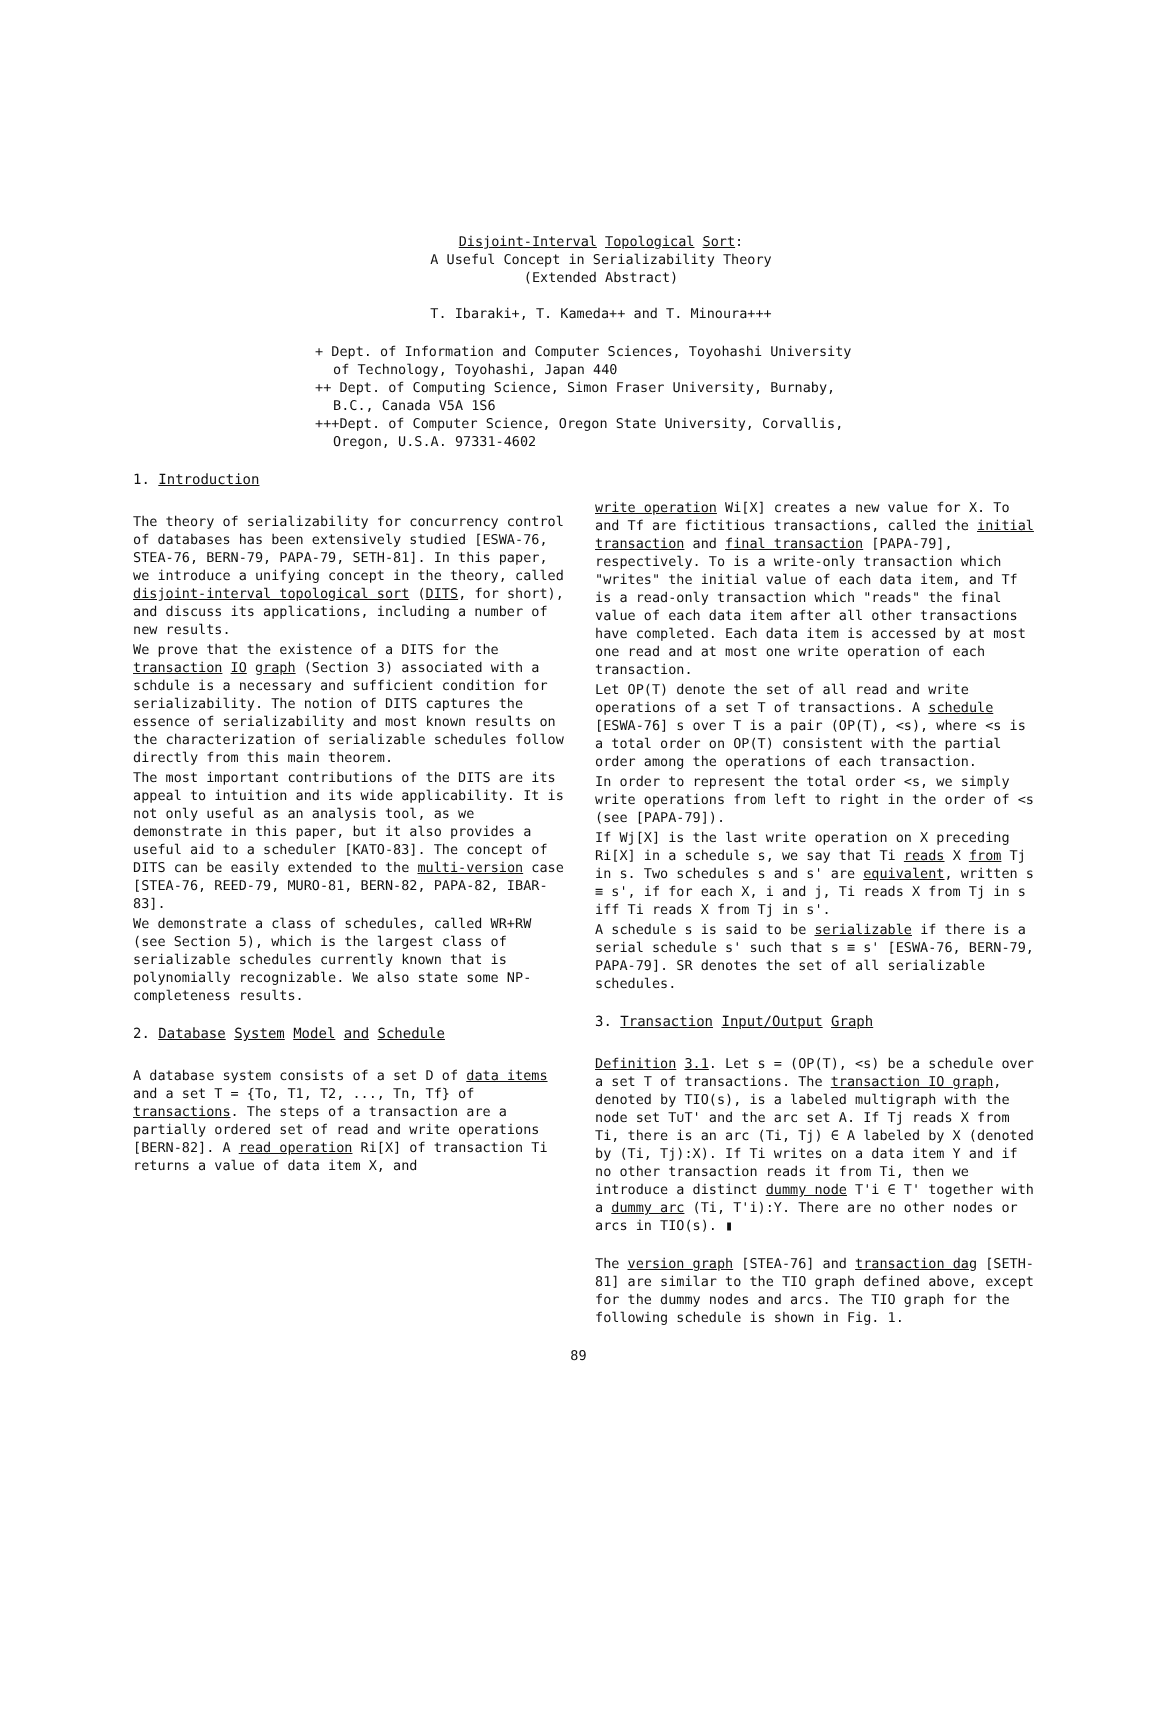Disjoint-Interval Topological Sort:
A Useful Concept in Serializability Theory
(Extended Abstract)
T. Ibaraki+, T. Kameda++ and T. Minoura+++
+ Dept. of Information and Computer Sciences, Toyohashi University of Technology, Toyohashi, Japan 440
++ Dept. of Computing Science, Simon Fraser University, Burnaby, B.C., Canada V5A 1S6
+++Dept. of Computer Science, Oregon State University, Corvallis, Oregon, U.S.A. 97331-4602
1. Introduction
The theory of serializability for concurrency control of databases has been extensively studied [ESWA-76, STEA-76, BERN-79, PAPA-79, SETH-81]. In this paper, we introduce a unifying concept in the theory, called disjoint-interval topological sort (DITS, for short), and discuss its applications, including a number of new results.
We prove that the existence of a DITS for the transaction IO graph (Section 3) associated with a schdule is a necessary and sufficient condition for serializability. The notion of DITS captures the essence of serializability and most known results on the characterization of serializable schedules follow directly from this main theorem.
The most important contributions of the DITS are its appeal to intuition and its wide applicability. It is not only useful as an analysis tool, as we demonstrate in this paper, but it also provides a useful aid to a scheduler [KATO-83]. The concept of DITS can be easily extended to the multi-version case [STEA-76, REED-79, MURO-81, BERN-82, PAPA-82, IBAR-83].
We demonstrate a class of schedules, called WR+RW (see Section 5), which is the largest class of serializable schedules currently known that is polynomially recognizable. We also state some NP-completeness results.
2. Database System Model and Schedule
A database system consists of a set D of data items and a set T = {To, T1, T2, ..., Tn, Tf} of transactions. The steps of a transaction are a partially ordered set of read and write operations [BERN-82]. A read operation Ri[X] of transaction Ti returns a value of data item X, and
write operation Wi[X] creates a new value for X. To and Tf are fictitious transactions, called the initial transaction and final transaction [PAPA-79], respectively. To is a write-only transaction which "writes" the initial value of each data item, and Tf is a read-only transaction which "reads" the final value of each data item after all other transactions have completed. Each data item is accessed by at most one read and at most one write operation of each transaction.
Let OP(T) denote the set of all read and write operations of a set T of transactions. A schedule [ESWA-76] s over T is a pair (OP(T), <s), where <s is a total order on OP(T) consistent with the partial order among the operations of each transaction.
In order to represent the total order <s, we simply write operations from left to right in the order of <s (see [PAPA-79]).
If Wj[X] is the last write operation on X preceding Ri[X] in a schedule s, we say that Ti reads X from Tj in s. Two schedules s and s' are equivalent, written s ≡ s', if for each X, i and j, Ti reads X from Tj in s iff Ti reads X from Tj in s'.
A schedule s is said to be serializable if there is a serial schedule s' such that s ≡ s' [ESWA-76, BERN-79, PAPA-79]. SR denotes the set of all serializable schedules.
3. Transaction Input/Output Graph
Definition 3.1. Let s = (OP(T), <s) be a schedule over a set T of transactions. The transaction IO graph, denoted by TIO(s), is a labeled multigraph with the node set T∪T' and the arc set A. If Tj reads X from Ti, there is an arc (Ti, Tj) ∈ A labeled by X (denoted by (Ti, Tj):X). If Ti writes on a data item Y and if no other transaction reads it from Ti, then we introduce a distinct dummy node T'i ∈ T' together with a dummy arc (Ti, T'i):Y. There are no other nodes or arcs in TIO(s). ▮
The version graph [STEA-76] and transaction dag [SETH-81] are similar to the TIO graph defined above, except for the dummy nodes and arcs. The TIO graph for the following schedule is shown in Fig. 1.
89